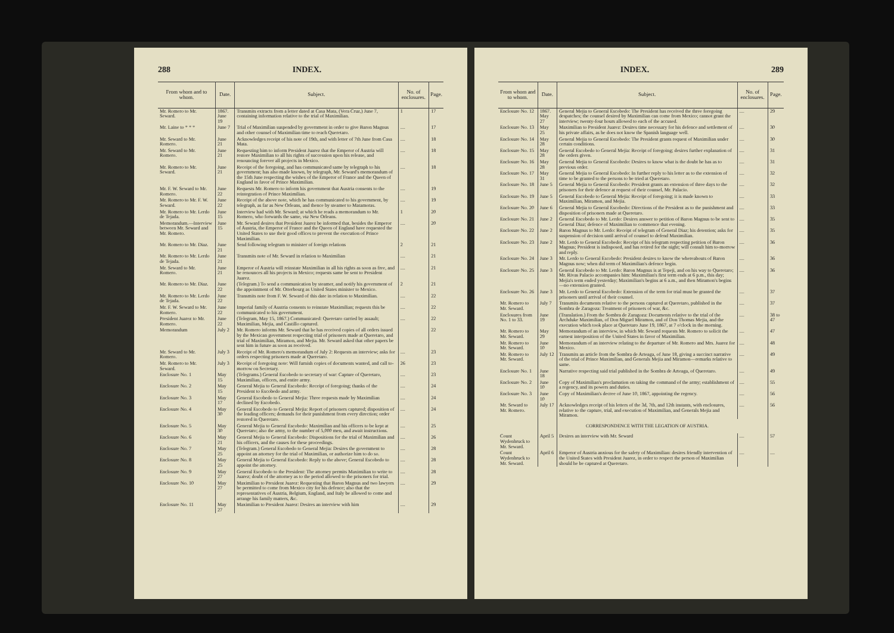288 INDEX.
| From whom and to whom. | Date. | Subject. | No. of enclosures. | Page. |
| --- | --- | --- | --- | --- |
| Mr. Romero to Mr. Seward. | 1867. June 19 | Transmits extracts from a letter dated at Casa Mata, (Vera Cruz,) June 7, containing information relative to the trial of Maximilian. | 1 | 17 |
| Mr. Laine to * * * | June 7 | Trial of Maximilian suspended by government in order to give Baron Magnus and other counsel of Maximilian time to reach Queretaro. | .... | 17 |
| Mr. Seward to Mr. Romero. | June 21 | Acknowledges receipt of his note of 19th, and with letter of 7th June from Casa Mata. | .... | 18 |
| Mr. Seward to Mr. Romero. | June 21 | Requesting him to inform President Juarez that the Emperor of Austria will restore Maximilian to all his rights of succession upon his release, and renouncing forever all projects in Mexico. | .... | 18 |
| Mr. Romero to Mr. Seward. | June 21 | Receipt of the foregoing, and has communicated same by telegraph to his government; has also made known, by telegraph, Mr. Seward's memorandum of the 15th June respecting the wishes of the Emperor of France and the Queen of England in favor of Prince Maximilian. | .... | 18 |
| Mr. F. W. Seward to Mr. Romero. | June 22 | Requests Mr. Romero to inform his government that Austria consents to the reintegration of Prince Maximilian. | .... | 19 |
| Mr. Romero to Mr. F. W. Seward. | June 22 | Receipt of the above note, which he has communicated to his government, by telegraph, as far as New Orleans, and thence by steamer to Matamoras. | .... | 19 |
| Mr. Romero to Mr. Lerdo de Tejada. | June 15 | Interview had with Mr. Seward; at which he reads a memorandum to Mr. Romero, who forwards the same, via New Orleans. | 1 | 20 |
| Memorandum.—Interview between Mr. Seward and Mr. Romero. | June 15 | Mr. Seward desires that President Juarez be informed that, besides the Emperor of Austria, the Emperor of France and the Queen of England have requested the United States to use their good offices to prevent the execution of Prince Maximilian. | .... | 20 |
| Mr. Romero to Mr. Diaz. | June 21 | Send following telegram to minister of foreign relations | 2 | 21 |
| Mr. Romero to Mr. Lerdo de Tejada. | June 21 | Transmits note of Mr. Seward in relation to Maximilian | .... | 21 |
| Mr. Seward to Mr. Romero. | June 21 | Emperor of Austria will reinstate Maximilian in all his rights as soon as free, and he renounces all his projects in Mexico; requests same be sent to President Juarez. | .... | 21 |
| Mr. Romero to Mr. Diaz. | June 22 | (Telegram.) To send a communication by steamer, and notify his government of the appointment of Mr. Otterbourg as United States minister to Mexico. | 2 | 21 |
| Mr. Romero to Mr. Lerdo de Tejada. | June 22 | Transmits note from F. W. Seward of this date in relation to Maximilian. | .... | 22 |
| Mr. F. W. Seward to Mr. Romero. | June 22 | Imperial family of Austria consents to reinstate Maximilian; requests this be communicated to his government. | .... | 22 |
| President Juarez to Mr. Romero. | June 22 | (Telegram, May 15, 1867.) Communicated: Queretaro carried by assault; Maximilian, Mejia, and Castillo captured. | .... | 22 |
| Memorandum | July 2 | Mr. Romero informs Mr. Seward that he has received copies of all orders issued by the Mexican government respecting trial of prisoners made at Queretaro, and trial of Maximilian, Miramon, and Mejia. Mr. Seward asked that other papers be sent him in future as soon as received. | | 22 |
| Mr. Seward to Mr. Romero. | July 3 | Receipt of Mr. Romero's memorandum of July 2: Requests an interview; asks for orders respecting prisoners made at Queretaro. | .... | 23 |
| Mr. Romero to Mr. Seward. | July 3 | Receipt of foregoing note: Will furnish copies of documents wanted, and call to-morrow on Secretary. | 26 | 23 |
| Enclosure No. 1 | May 15 | (Telegrams.) General Escobedo to secretary of war: Capture of Queretaro, Maximilian, officers, and entire army. | .... | 23 |
| Enclosure No. 2 | May 15 | General Mejia to General Escobedo: Receipt of foregoing; thanks of the President to Escobedo and army. | .... | 24 |
| Enclosure No. 3 | May 17 | General Escobedo to General Mejia: Three requests made by Maximilian declined by Escobedo. | .... | 24 |
| Enclosure No. 4 | May 30 | General Escobedo to General Mejia: Report of prisoners captured; disposition of the leading officers; demands for their punishment from every direction; order restored in Queretaro. | .... | 24 |
| Enclosure No. 5 | May 30 | General Mejia to General Escobedo: Maximilian and his officers to be kept at Queretaro; also the army, to the number of 5,000 men, and await instructions. | .... | 25 |
| Enclosure No. 6 | May 21 | General Mejia to General Escobedo: Dispositions for the trial of Maximilian and his officers, and the causes for these proceedings. | .... | 26 |
| Enclosure No. 7 | May 25 | (Telegram.) General Escobedo to General Mejia: Desires the government to appoint an attorney for the trial of Maximilian, or authorize him to do so. | .... | 28 |
| Enclosure No. 8 | May 25 | General Mejia to General Escobedo: Reply to the above; General Escobedo to appoint the attorney. | .... | 28 |
| Enclosure No. 9 | May 27 | General Escobedo to the President: The attorney permits Maximilian to write to Juarez; doubt of the attorney as to the period allowed to the prisoners for trial. | .... | 28 |
| Enclosure No. 10 | May 27 | Maximilian to President Juarez: Requesting that Baron Magnus and two lawyers be permitted to come from Mexico city for his defence; also that the representatives of Austria, Belgium, England, and Italy be allowed to come and arrange his family matters, &c. | .... | 29 |
| Enclosure No. 11 | May 27 | Maximilian to President Juarez: Desires an interview with him | .... | 29 |
INDEX. 289
| From whom and to whom. | Date. | Subject. | No. of enclosures. | Page. |
| --- | --- | --- | --- | --- |
| Enclosure No. 12 | 1867. May 27 | General Mejia to General Escobedo: The President has received the three foregoing despatches; the counsel desired by Maximilian can come from Mexico; cannot grant the interview; twenty-four hours allowed to each of the accused. | .... | 29 |
| Enclosure No. 13 | May 25 | Maximilian to President Juarez: Desires time necessary for his defence and settlement of his private affairs, as he does not know the Spanish language well. | .... | 30 |
| Enclosure No. 14 | May 28 | General Mejia to General Escobedo: The President grants request of Maximilian under certain conditions. | .... | 30 |
| Enclosure No. 15 | May 28 | General Escobedo to General Mejia: Receipt of foregoing; desires further explanation of the orders given. | .... | 31 |
| Enclosure No. 16 | May 28 | General Mejia to General Escobedo: Desires to know what is the doubt he has as to previous order. | .... | 31 |
| Enclosure No. 17 | May 31 | General Mejia to General Escobedo: In further reply to his letter as to the extension of time to be granted to the persons to be tried at Queretaro. | .... | 32 |
| Enclosure No. 18 | June 5 | General Mejia to General Escobedo: President grants an extension of three days to the prisoners for their defence at request of their counsel, Mr. Palacio. | .... | 32 |
| Enclosure No. 19 | June 5 | General Escobedo to General Mejia: Receipt of foregoing; it is made known to Maximilian, Miramon, and Mejia. | .... | 33 |
| Enclosure No. 20 | June 6 | General Mejia to General Escobedo: Directions of the President as to the punishment and disposition of prisoners made at Queretaro. | .... | 33 |
| Enclosure No. 21 | June 2 | General Escobedo to Mr. Lerdo: Desires answer to petition of Baron Magnus to be sent to General Diaz; defence of Maximilian to commence that evening. | .... | 35 |
| Enclosure No. 22 | June 2 | Baron Magnus to Mr. Lerdo: Receipt of telegram of General Diaz; his detention; asks for suspension of decision until arrival of counsel to defend Maximilian. | .... | 35 |
| Enclosure No. 23 | June 2 | Mr. Lerdo to General Escobedo: Receipt of his telegram respecting petition of Baron Magnus; President is indisposed, and has retired for the night; will consult him to-morrow and reply. | .... | 36 |
| Enclosure No. 24 | June 3 | Mr. Lerdo to General Escobedo: President desires to know the whereabouts of Baron Magnus now; when did term of Maximilian's defence begin. | .... | 36 |
| Enclosure No. 25 | June 3 | General Escobedo to Mr. Lerdo: Baron Magnus is at Tepeji, and on his way to Queretaro; Mr. Rivas Palacio accompanies him: Maximilian's first term ends at 6 p.m., this day; Mejia's term ended yesterday; Maximilian's begins at 6 a.m., and then Miramon's begins—no extension granted. | .... | 36 |
| Enclosure No. 26 | June 3 | Mr. Lerdo to General Escobedo: Extension of the term for trial must be granted the prisoners until arrival of their counsel. | .... | 37 |
| Mr. Romero to Mr. Seward. | July 7 | Transmits documents relative to the persons captured at Queretaro, published in the Sombra de Zaragoza: Treatment of prisoners of war, &c. | .... | 37 |
| Enclosures from No. 1 to 33. | June 19 | (Translation.) From the Sombra de Zaragoza: Documents relative to the trial of the Archduke Maximilian, of Don Miguel Miramon, and of Don Thomas Mejia, and the execution which took place at Queretaro June 19, 1867, at 7 o'clock in the morning. | .... | 38 to 47 |
| Mr. Romero to Mr. Seward. | May 29 | Memorandum of an interview, in which Mr. Seward requests Mr. Romero to solicit the earnest interposition of the United States in favor of Maximilian. | .... | 47 |
| Mr. Romero to Mr. Seward. | June 10 | Memorandum of an interview relating to the departure of Mr. Romero and Mrs. Juarez for Mexico. | .... | 48 |
| Mr. Romero to Mr. Seward. | July 12 | Transmits an article from the Sombra de Arteaga, of June 18, giving a succinct narrative of the trial of Prince Maximilian, and Generals Mejia and Miramon—remarks relative to same. | .... | 49 |
| Enclosure No. 1 | June 18 | Narrative respecting said trial published in the Sombra de Arteaga, of Queretaro. | .... | 49 |
| Enclosure No. 2 | June 10 | Copy of Maximilian's proclamation on taking the command of the army; establishment of a regency, and its powers and duties. | .... | 55 |
| Enclosure No. 3 | June 10 | Copy of Maximilian's decree of June 10, 1867, appointing the regency. | .... | 56 |
| Mr. Seward to Mr. Romero. | July 17 | Acknowledges receipt of his letters of the 3d, 7th, and 12th instants, with enclosures, relative to the capture, trial, and execution of Maximilian, and Generals Mejia and Miramon. | .... | 56 |
| | | CORRESPONDENCE WITH THE LEGATION OF AUSTRIA. | | |
| Count Wydenbruck to Mr. Seward. | April 5 | Desires an interview with Mr. Seward | .... | 57 |
| Count Wydenbruck to Mr. Seward. | April 6 | Emperor of Austria anxious for the safety of Maximilian: desires friendly intervention of the United States with President Juarez, in order to respect the person of Maximilian should he be captured at Queretaro. | .... | .... |